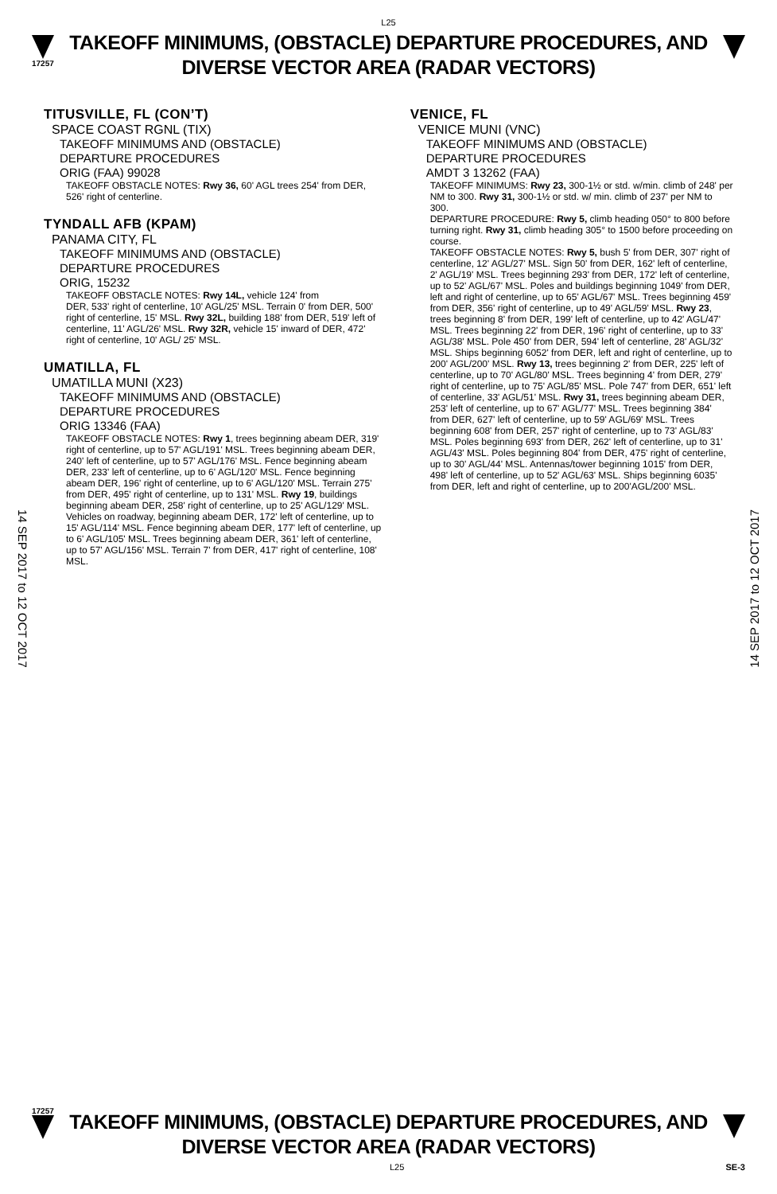L25
17257
TAKEOFF MINIMUMS, (OBSTACLE) DEPARTURE PROCEDURES, AND
DIVERSE VECTOR AREA (RADAR VECTORS)
TITUSVILLE, FL (CON’T)
SPACE COAST RGNL (TIX)
TAKEOFF MINIMUMS AND (OBSTACLE)
DEPARTURE PROCEDURES
ORIG (FAA) 99028
TAKEOFF OBSTACLE NOTES: Rwy 36, 60' AGL trees 254' from DER, 526' right of centerline.
TYNDALL AFB (KPAM)
PANAMA CITY, FL
TAKEOFF MINIMUMS AND (OBSTACLE)
DEPARTURE PROCEDURES
ORIG, 15232
TAKEOFF OBSTACLE NOTES: Rwy 14L, vehicle 124' from
DER, 533' right of centerline, 10' AGL/25' MSL. Terrain 0' from DER, 500' right of centerline, 15' MSL. Rwy 32L, building 188' from DER, 519' left of centerline, 11' AGL/26' MSL. Rwy 32R, vehicle 15' inward of DER, 472' right of centerline, 10' AGL/ 25' MSL.
UMATILLA, FL
UMATILLA MUNI (X23)
TAKEOFF MINIMUMS AND (OBSTACLE)
DEPARTURE PROCEDURES
ORIG 13346 (FAA)
TAKEOFF OBSTACLE NOTES: Rwy 1, trees beginning abeam DER, 319' right of centerline, up to 57' AGL/191' MSL. Trees beginning abeam DER, 240' left of centerline, up to 57' AGL/176' MSL. Fence beginning abeam DER, 233' left of centerline, up to 6' AGL/120' MSL. Fence beginning abeam DER, 196' right of centerline, up to 6' AGL/120' MSL. Terrain 275' from DER, 495' right of centerline, up to 131' MSL. Rwy 19, buildings beginning abeam DER, 258' right of centerline, up to 25' AGL/129' MSL. Vehicles on roadway, beginning abeam DER, 172' left of centerline, up to 15' AGL/114' MSL. Fence beginning abeam DER, 177' left of centerline, up to 6' AGL/105' MSL. Trees beginning abeam DER, 361' left of centerline, up to 57' AGL/156' MSL. Terrain 7' from DER, 417' right of centerline, 108' MSL.
VENICE, FL
VENICE MUNI (VNC)
TAKEOFF MINIMUMS AND (OBSTACLE)
DEPARTURE PROCEDURES
AMDT 3 13262 (FAA)
TAKEOFF MINIMUMS: Rwy 23, 300-1½ or std. w/min. climb of 248' per NM to 300. Rwy 31, 300-1½ or std. w/ min. climb of 237' per NM to 300.
DEPARTURE PROCEDURE: Rwy 5, climb heading 050° to 800 before turning right. Rwy 31, climb heading 305° to 1500 before proceeding on course.
TAKEOFF OBSTACLE NOTES: Rwy 5, bush 5' from DER, 307' right of centerline, 12' AGL/27' MSL. Sign 50' from DER, 162' left of centerline, 2' AGL/19' MSL. Trees beginning 293' from DER, 172' left of centerline, up to 52' AGL/67' MSL. Poles and buildings beginning 1049' from DER, left and right of centerline, up to 65' AGL/67' MSL. Trees beginning 459' from DER, 356' right of centerline, up to 49' AGL/59' MSL. Rwy 23, trees beginning 8' from DER, 199' left of centerline, up to 42' AGL/47' MSL. Trees beginning 22' from DER, 196' right of centerline, up to 33' AGL/38' MSL. Pole 450' from DER, 594' left of centerline, 28' AGL/32' MSL. Ships beginning 6052' from DER, left and right of centerline, up to 200' AGL/200' MSL. Rwy 13, trees beginning 2' from DER, 225' left of centerline, up to 70' AGL/80' MSL. Trees beginning 4' from DER, 279' right of centerline, up to 75' AGL/85' MSL. Pole 747' from DER, 651' left of centerline, 33' AGL/51' MSL. Rwy 31, trees beginning abeam DER, 253' left of centerline, up to 67' AGL/77' MSL. Trees beginning 384' from DER, 627' left of centerline, up to 59' AGL/69' MSL. Trees beginning 608' from DER, 257' right of centerline, up to 73' AGL/83' MSL. Poles beginning 693' from DER, 262' left of centerline, up to 31' AGL/43' MSL. Poles beginning 804' from DER, 475' right of centerline, up to 30' AGL/44' MSL. Antennas/tower beginning 1015' from DER, 498' left of centerline, up to 52' AGL/63' MSL. Ships beginning 6035' from DER, left and right of centerline, up to 200'AGL/200' MSL.
14 SEP 2017 to 12 OCT 2017
14 SEP 2017 to 12 OCT 2017
17257
TAKEOFF MINIMUMS, (OBSTACLE) DEPARTURE PROCEDURES, AND
DIVERSE VECTOR AREA (RADAR VECTORS)
L25 SE-3